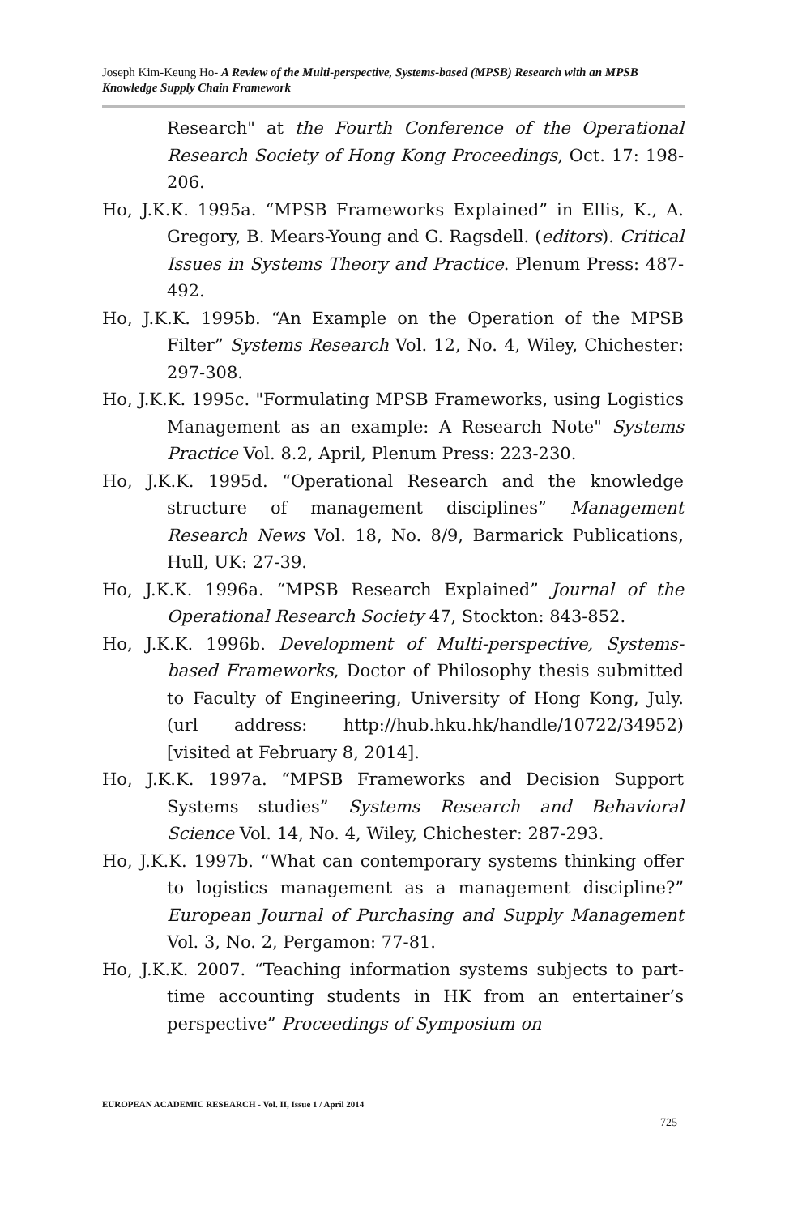Joseph Kim-Keung Ho- A Review of the Multi-perspective, Systems-based (MPSB) Research with an MPSB Knowledge Supply Chain Framework
Research" at the Fourth Conference of the Operational Research Society of Hong Kong Proceedings, Oct. 17: 198-206.
Ho, J.K.K. 1995a. “MPSB Frameworks Explained” in Ellis, K., A. Gregory, B. Mears-Young and G. Ragsdell. (editors). Critical Issues in Systems Theory and Practice. Plenum Press: 487-492.
Ho, J.K.K. 1995b. “An Example on the Operation of the MPSB Filter” Systems Research Vol. 12, No. 4, Wiley, Chichester: 297-308.
Ho, J.K.K. 1995c. "Formulating MPSB Frameworks, using Logistics Management as an example: A Research Note" Systems Practice Vol. 8.2, April, Plenum Press: 223-230.
Ho, J.K.K. 1995d. “Operational Research and the knowledge structure of management disciplines” Management Research News Vol. 18, No. 8/9, Barmarick Publications, Hull, UK: 27-39.
Ho, J.K.K. 1996a. “MPSB Research Explained” Journal of the Operational Research Society 47, Stockton: 843-852.
Ho, J.K.K. 1996b. Development of Multi-perspective, Systems-based Frameworks, Doctor of Philosophy thesis submitted to Faculty of Engineering, University of Hong Kong, July. (url address: http://hub.hku.hk/handle/10722/34952) [visited at February 8, 2014].
Ho, J.K.K. 1997a. “MPSB Frameworks and Decision Support Systems studies” Systems Research and Behavioral Science Vol. 14, No. 4, Wiley, Chichester: 287-293.
Ho, J.K.K. 1997b. “What can contemporary systems thinking offer to logistics management as a management discipline?” European Journal of Purchasing and Supply Management Vol. 3, No. 2, Pergamon: 77-81.
Ho, J.K.K. 2007. “Teaching information systems subjects to part-time accounting students in HK from an entertainer’s perspective” Proceedings of Symposium on
EUROPEAN ACADEMIC RESEARCH - Vol. II, Issue 1 / April 2014
725